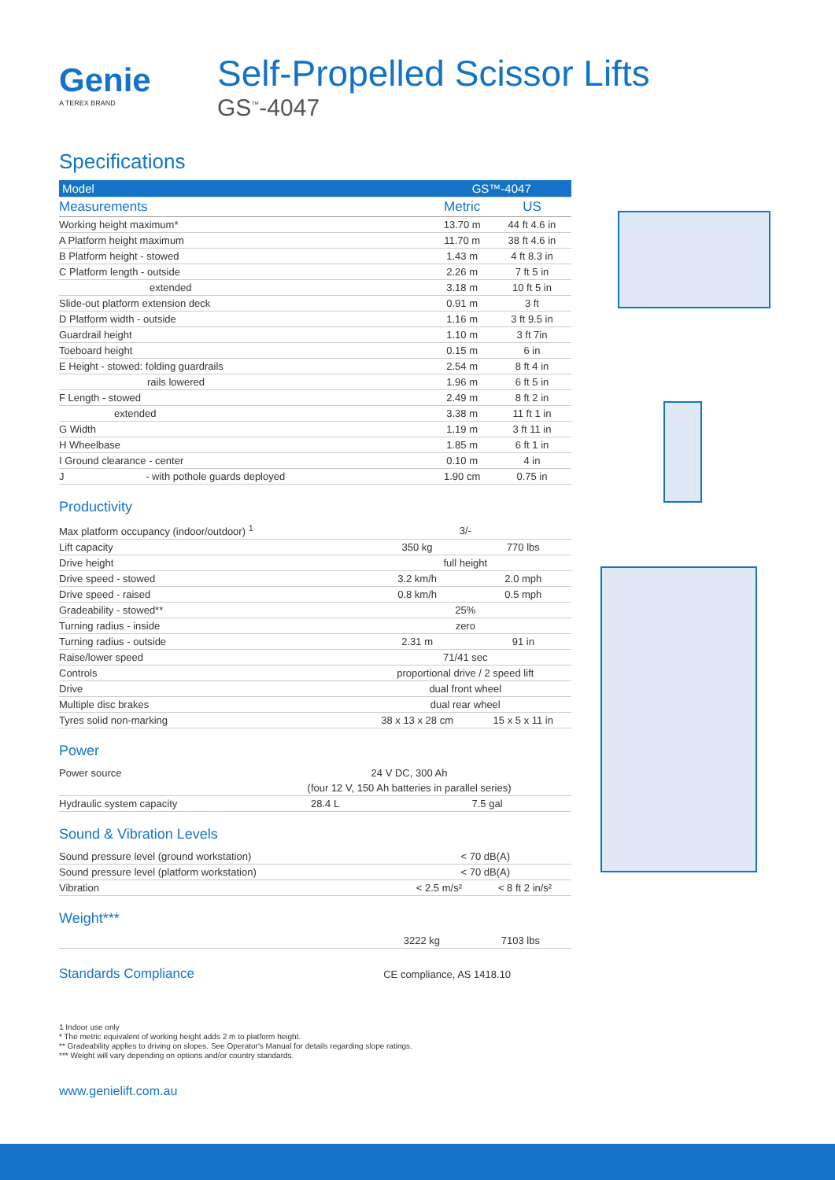Genie
A TEREX BRAND
Self-Propelled Scissor Lifts
GS<sup>™</sup>-4047
Specifications
| Model | GS™-4047 | |
| --- | --- | --- |
| Measurements | Metric | US |
| Working height maximum* | 13.70 m | 44 ft 4.6 in |
| A Platform height maximum | 11.70 m | 38 ft 4.6 in |
| B Platform height - stowed | 1.43 m | 4 ft 8.3 in |
| C Platform length - outside | 2.26 m | 7 ft 5 in |
| extended | 3.18 m | 10 ft 5 in |
| Slide-out platform extension deck | 0.91 m | 3 ft |
| D Platform width - outside | 1.16 m | 3 ft 9.5 in |
| Guardrail height | 1.10 m | 3 ft 7in |
| Toeboard height | 0.15 m | 6 in |
| E Height - stowed: folding guardrails | 2.54 m | 8 ft 4 in |
| rails lowered | 1.96 m | 6 ft 5 in |
| F Length - stowed | 2.49 m | 8 ft 2 in |
| extended | 3.38 m | 11 ft 1 in |
| G Width | 1.19 m | 3 ft 11 in |
| H Wheelbase | 1.85 m | 6 ft 1 in |
| I Ground clearance - center | 0.10 m | 4 in |
| J - with pothole guards deployed | 1.90 cm | 0.75 in |
Productivity
| Max platform occupancy (indoor/outdoor) <sup>1</sup> | 3/- | |
| Lift capacity | 350 kg | 770 lbs |
| Drive height | full height | |
| Drive speed - stowed | 3.2 km/h | 2.0 mph |
| Drive speed - raised | 0.8 km/h | 0.5 mph |
| Gradeability - stowed** | 25% | |
| Turning radius - inside | zero | |
| Turning radius - outside | 2.31 m | 91 in |
| Raise/lower speed | 71/41 sec | |
| Controls | proportional drive / 2 speed lift | |
| Drive | dual front wheel | |
| Multiple disc brakes | dual rear wheel | |
| Tyres solid non-marking | 38 x 13 x 28 cm | 15 x 5 x 11 in |
Power
| Power source | 24 V DC, 300 Ah | |
| | (four 12 V, 150 Ah batteries in parallel series) | |
| Hydraulic system capacity | 28.4 L | 7.5 gal |
Sound & Vibration Levels
| Sound pressure level (ground workstation) | < 70 dB(A) | |
| Sound pressure level (platform workstation) | < 70 dB(A) | |
| Vibration | < 2.5 m/s² | < 8 ft 2 in/s² |
Weight***
| | 3222 kg | 7103 lbs |
| Standards Compliance | CE compliance, AS 1418.10 |
1 Indoor use only
* The metric equivalent of working height adds 2 m to platform height.
** Gradeability applies to driving on slopes. See Operator's Manual for details regarding slope ratings.
*** Weight will vary depending on options and/or country standards.
www.genielift.com.au